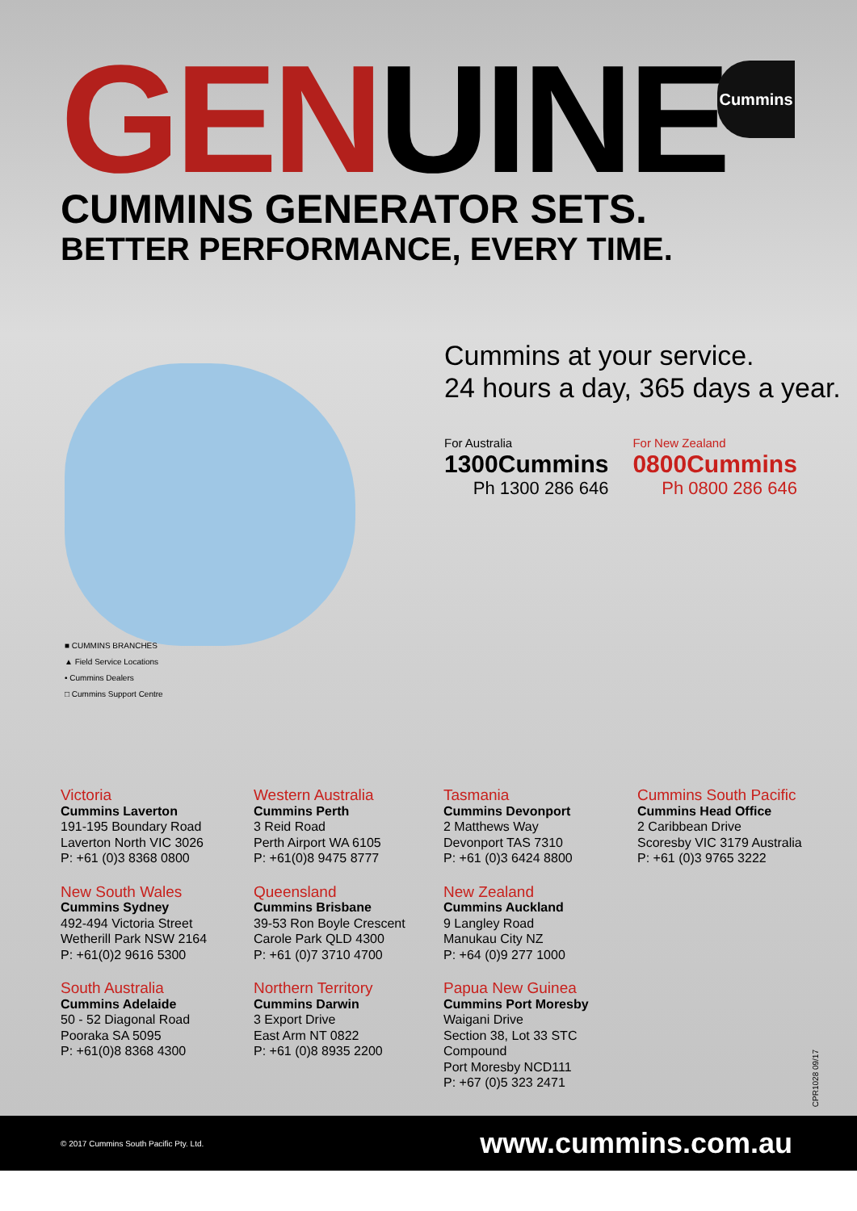GENUINE
CUMMINS GENERATOR SETS.
BETTER PERFORMANCE, EVERY TIME.
Cummins
■ CUMMINS BRANCHES
▲ Field Service Locations
• Cummins Dealers
□ Cummins Support Centre
Cummins at your service.
24 hours a day, 365 days a year.
For Australia
1300Cummins
Ph 1300 286 646
For New Zealand
0800Cummins
Ph 0800 286 646
Victoria
Cummins Laverton
191-195 Boundary Road
Laverton North VIC 3026
P: +61 (0)3 8368 0800
Western Australia
Cummins Perth
3 Reid Road
Perth Airport WA 6105
P: +61(0)8 9475 8777
Tasmania
Cummins Devonport
2 Matthews Way
Devonport TAS 7310
P: +61 (0)3 6424 8800
Cummins South Pacific
Cummins Head Office
2 Caribbean Drive
Scoresby VIC 3179 Australia
P: +61 (0)3 9765 3222
New South Wales
Cummins Sydney
492-494 Victoria Street
Wetherill Park NSW 2164
P: +61(0)2 9616 5300
Queensland
Cummins Brisbane
39-53 Ron Boyle Crescent
Carole Park QLD 4300
P: +61 (0)7 3710 4700
New Zealand
Cummins Auckland
9 Langley Road
Manukau City NZ
P: +64 (0)9 277 1000
South Australia
Cummins Adelaide
50 - 52 Diagonal Road
Pooraka SA 5095
P: +61(0)8 8368 4300
Northern Territory
Cummins Darwin
3 Export Drive
East Arm NT 0822
P: +61 (0)8 8935 2200
Papua New Guinea
Cummins Port Moresby
Waigani Drive
Section 38, Lot 33 STC Compound
Port Moresby NCD111
P: +67 (0)5 323 2471
CPR1028 09/17
© 2017 Cummins South Pacific Pty. Ltd. www.cummins.com.au